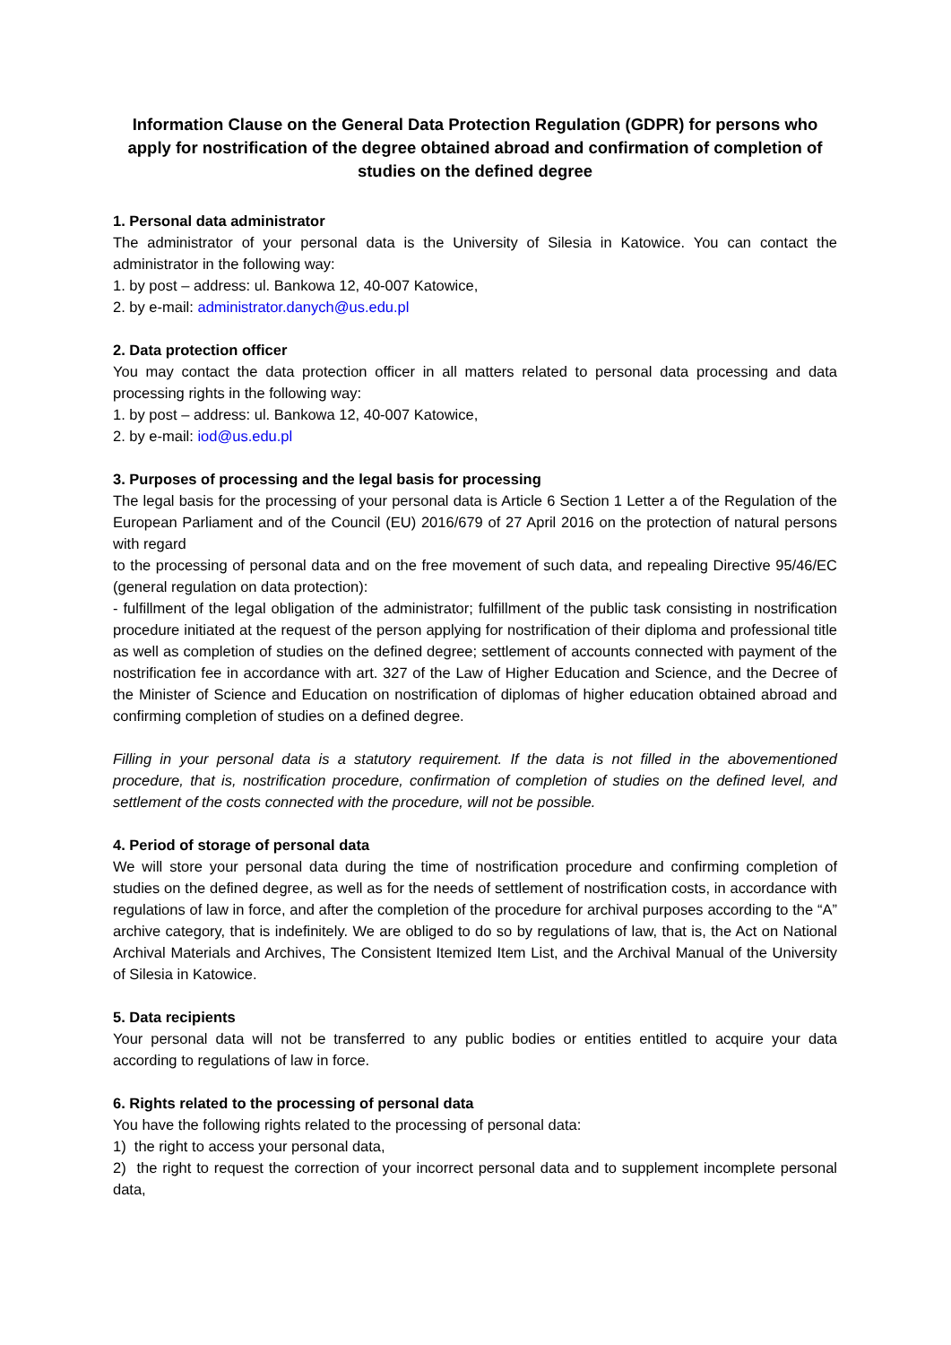Information Clause on the General Data Protection Regulation (GDPR) for persons who apply for nostrification of the degree obtained abroad and confirmation of completion of studies on the defined degree
1. Personal data administrator
The administrator of your personal data is the University of Silesia in Katowice. You can contact the administrator in the following way:
1. by post – address: ul. Bankowa 12, 40-007 Katowice,
2. by e-mail: administrator.danych@us.edu.pl
2. Data protection officer
You may contact the data protection officer in all matters related to personal data processing and data processing rights in the following way:
1. by post – address: ul. Bankowa 12, 40-007 Katowice,
2. by e-mail: iod@us.edu.pl
3. Purposes of processing and the legal basis for processing
The legal basis for the processing of your personal data is Article 6 Section 1 Letter a of the Regulation of the European Parliament and of the Council (EU) 2016/679 of 27 April 2016 on the protection of natural persons with regard
to the processing of personal data and on the free movement of such data, and repealing Directive 95/46/EC (general regulation on data protection):
- fulfillment of the legal obligation of the administrator; fulfillment of the public task consisting in nostrification procedure initiated at the request of the person applying for nostrification of their diploma and professional title as well as completion of studies on the defined degree; settlement of accounts connected with payment of the nostrification fee in accordance with art. 327 of the Law of Higher Education and Science, and the Decree of the Minister of Science and Education on nostrification of diplomas of higher education obtained abroad and confirming completion of studies on a defined degree.
Filling in your personal data is a statutory requirement. If the data is not filled in the abovementioned procedure, that is, nostrification procedure, confirmation of completion of studies on the defined level, and settlement of the costs connected with the procedure, will not be possible.
4. Period of storage of personal data
We will store your personal data during the time of nostrification procedure and confirming completion of studies on the defined degree, as well as for the needs of settlement of nostrification costs, in accordance with regulations of law in force, and after the completion of the procedure for archival purposes according to the “A” archive category, that is indefinitely. We are obliged to do so by regulations of law, that is, the Act on National Archival Materials and Archives, The Consistent Itemized Item List, and the Archival Manual of the University of Silesia in Katowice.
5. Data recipients
Your personal data will not be transferred to any public bodies or entities entitled to acquire your data according to regulations of law in force.
6. Rights related to the processing of personal data
You have the following rights related to the processing of personal data:
1) the right to access your personal data,
2) the right to request the correction of your incorrect personal data and to supplement incomplete personal data,